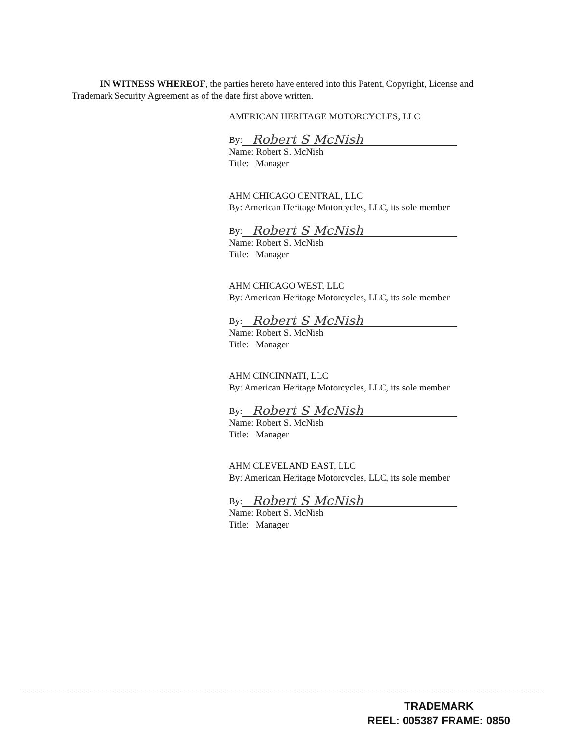IN WITNESS WHEREOF, the parties hereto have entered into this Patent, Copyright, License and Trademark Security Agreement as of the date first above written.
AMERICAN HERITAGE MOTORCYCLES, LLC
By: Robert S McNish
Name: Robert S. McNish
Title: Manager
AHM CHICAGO CENTRAL, LLC
By: American Heritage Motorcycles, LLC, its sole member
By: Robert S McNish
Name: Robert S. McNish
Title: Manager
AHM CHICAGO WEST, LLC
By: American Heritage Motorcycles, LLC, its sole member
By: Robert S McNish
Name: Robert S. McNish
Title: Manager
AHM CINCINNATI, LLC
By: American Heritage Motorcycles, LLC, its sole member
By: Robert S McNish
Name: Robert S. McNish
Title: Manager
AHM CLEVELAND EAST, LLC
By: American Heritage Motorcycles, LLC, its sole member
By: Robert S McNish
Name: Robert S. McNish
Title: Manager
TRADEMARK
REEL: 005387 FRAME: 0850